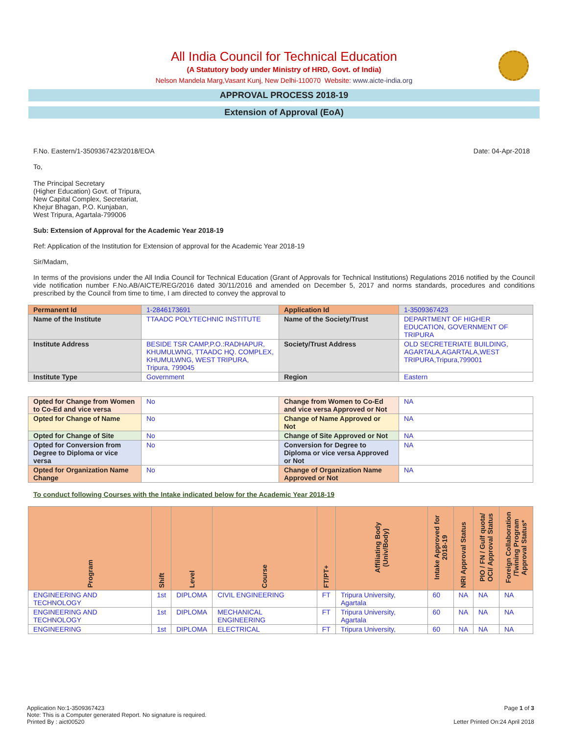All India Council for Technical Education
(A Statutory body under Ministry of HRD, Govt. of India)
Nelson Mandela Marg,Vasant Kunj, New Delhi-110070 Website: www.aicte-india.org
APPROVAL PROCESS 2018-19
Extension of Approval (EoA)
F.No. Eastern/1-3509367423/2018/EOA Date: 04-Apr-2018
To,
The Principal Secretary
(Higher Education) Govt. of Tripura,
New Capital Complex, Secretariat,
Khejur Bhagan, P.O. Kunjaban,
West Tripura, Agartala-799006
Sub: Extension of Approval for the Academic Year 2018-19
Ref: Application of the Institution for Extension of approval for the Academic Year 2018-19
Sir/Madam,
In terms of the provisions under the All India Council for Technical Education (Grant of Approvals for Technical Institutions) Regulations 2016 notified by the Council vide notification number F.No.AB/AICTE/REG/2016 dated 30/11/2016 and amended on December 5, 2017 and norms standards, procedures and conditions prescribed by the Council from time to time, I am directed to convey the approval to
| Permanent Id | 1-2846173691 | Application Id | 1-3509367423 |
| Name of the Institute | TTAADC POLYTECHNIC INSTITUTE | Name of the Society/Trust | DEPARTMENT OF HIGHER EDUCATION, GOVERNMENT OF TRIPURA |
| Institute Address | BESIDE TSR CAMP,P.O.:RADHAPUR, KHUMULWNG, TTAADC HQ. COMPLEX, KHUMULWNG, WEST TRIPURA, Tripura, 799045 | Society/Trust Address | OLD SECRETERIATE BUILDING, AGARTALA,AGARTALA,WEST TRIPURA,Tripura,799001 |
| Institute Type | Government | Region | Eastern |
| Opted for Change from Women to Co-Ed and vice versa | No | Change from Women to Co-Ed and vice versa Approved or Not | NA |
| Opted for Change of Name | No | Change of Name Approved or Not | NA |
| Opted for Change of Site | No | Change of Site Approved or Not | NA |
| Opted for Conversion from Degree to Diploma or vice versa | No | Conversion for Degree to Diploma or vice versa Approved or Not | NA |
| Opted for Organization Name Change | No | Change of Organization Name Approved or Not | NA |
To conduct following Courses with the Intake indicated below for the Academic Year 2018-19
| Program | Shift | Level | Course | FT/PT+ | Affiliating Body (Univ/Body) | Intake Approved for 2018-19 | NRI Approval Status | PIO / FN / Gulf quota/ OCI/ Approval Status | Foreign Collaboration /Twining Program Approval Status* |
| --- | --- | --- | --- | --- | --- | --- | --- | --- | --- |
| ENGINEERING AND TECHNOLOGY | 1st | DIPLOMA | CIVIL ENGINEERING | FT | Tripura University, Agartala | 60 | NA | NA | NA |
| ENGINEERING AND TECHNOLOGY | 1st | DIPLOMA | MECHANICAL ENGINEERING | FT | Tripura University, Agartala | 60 | NA | NA | NA |
| ENGINEERING | 1st | DIPLOMA | ELECTRICAL | FT | Tripura University, | 60 | NA | NA | NA |
Application No:1-3509367423 Page 1 of 3
Note: This is a Computer generated Report. No signature is required.
Printed By : aict00520 Letter Printed On:24 April 2018